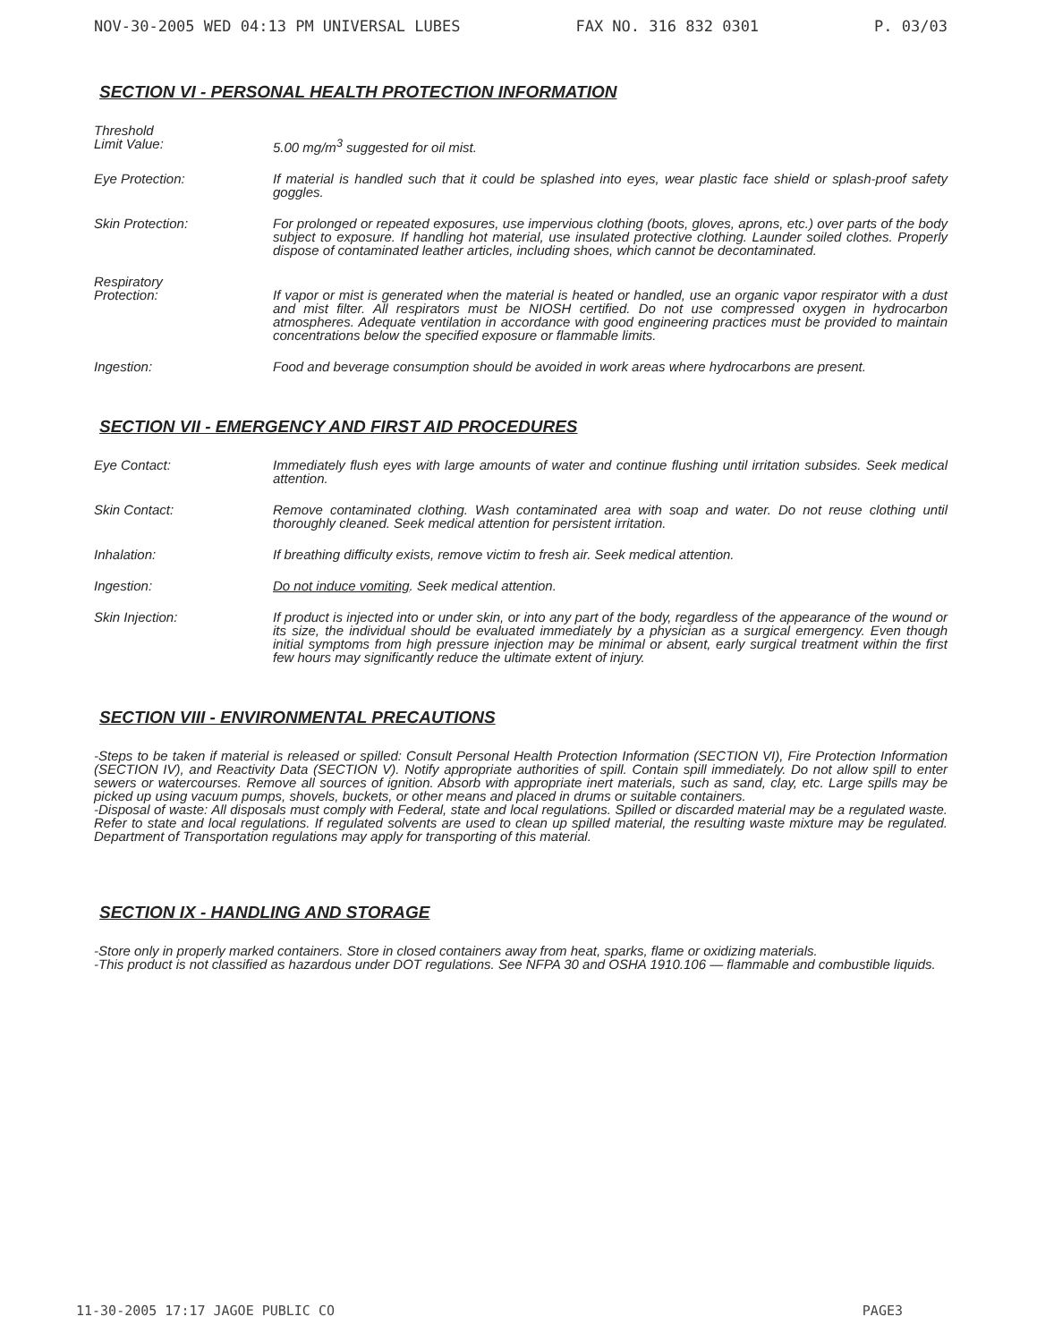NOV-30-2005 WED 04:13 PM UNIVERSAL LUBES FAX NO. 316 832 0301 P. 03/03
SECTION VI - PERSONAL HEALTH PROTECTION INFORMATION
Threshold
Limit Value:
5.00 mg/m<sup>3</sup> suggested for oil mist.
Eye Protection: If material is handled such that it could be splashed into eyes, wear plastic face shield or splash-proof safety goggles.
Skin Protection: For prolonged or repeated exposures, use impervious clothing (boots, gloves, aprons, etc.) over parts of the body subject to exposure. If handling hot material, use insulated protective clothing. Launder soiled clothes. Properly dispose of contaminated leather articles, including shoes, which cannot be decontaminated.
Respiratory
Protection:
If vapor or mist is generated when the material is heated or handled, use an organic vapor respirator with a dust and mist filter. All respirators must be NIOSH certified. Do not use compressed oxygen in hydrocarbon atmospheres. Adequate ventilation in accordance with good engineering practices must be provided to maintain concentrations below the specified exposure or flammable limits.
Ingestion: Food and beverage consumption should be avoided in work areas where hydrocarbons are present.
SECTION VII - EMERGENCY AND FIRST AID PROCEDURES
Eye Contact: Immediately flush eyes with large amounts of water and continue flushing until irritation subsides. Seek medical attention.
Skin Contact: Remove contaminated clothing. Wash contaminated area with soap and water. Do not reuse clothing until thoroughly cleaned. Seek medical attention for persistent irritation.
Inhalation: If breathing difficulty exists, remove victim to fresh air. Seek medical attention.
Ingestion: Do not induce vomiting. Seek medical attention.
Skin Injection: If product is injected into or under skin, or into any part of the body, regardless of the appearance of the wound or its size, the individual should be evaluated immediately by a physician as a surgical emergency. Even though initial symptoms from high pressure injection may be minimal or absent, early surgical treatment within the first few hours may significantly reduce the ultimate extent of injury.
SECTION VIII - ENVIRONMENTAL PRECAUTIONS
-Steps to be taken if material is released or spilled: Consult Personal Health Protection Information (SECTION VI), Fire Protection Information (SECTION IV), and Reactivity Data (SECTION V). Notify appropriate authorities of spill. Contain spill immediately. Do not allow spill to enter sewers or watercourses. Remove all sources of ignition. Absorb with appropriate inert materials, such as sand, clay, etc. Large spills may be picked up using vacuum pumps, shovels, buckets, or other means and placed in drums or suitable containers.
-Disposal of waste: All disposals must comply with Federal, state and local regulations. Spilled or discarded material may be a regulated waste. Refer to state and local regulations. If regulated solvents are used to clean up spilled material, the resulting waste mixture may be regulated. Department of Transportation regulations may apply for transporting of this material.
SECTION IX - HANDLING AND STORAGE
-Store only in properly marked containers. Store in closed containers away from heat, sparks, flame or oxidizing materials.
-This product is not classified as hazardous under DOT regulations. See NFPA 30 and OSHA 1910.106 — flammable and combustible liquids.
11-30-2005 17:17 JAGOE PUBLIC CO PAGE3